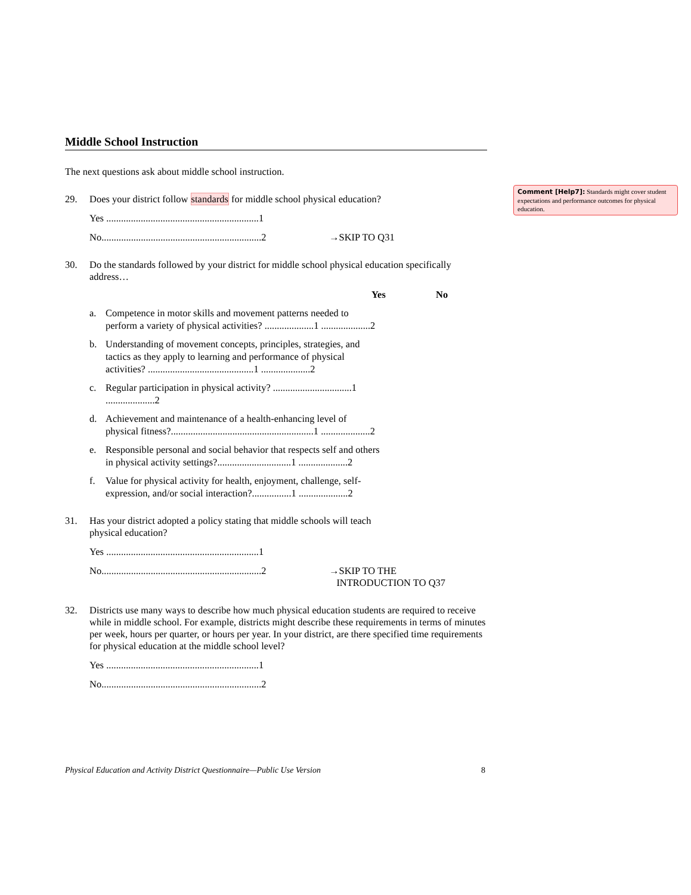Middle School Instruction
The next questions ask about middle school instruction.
29. Does your district follow standards for middle school physical education?
Yes ..............................................................1
No.................................................................2 →SKIP TO Q31
30. Do the standards followed by your district for middle school physical education specifically address…
Yes No
a. Competence in motor skills and movement patterns needed to perform a variety of physical activities? ....................1 ....................2
b. Understanding of movement concepts, principles, strategies, and tactics as they apply to learning and performance of physical activities? ...........................................1 ....................2
c. Regular participation in physical activity? ................................1 ....................2
d. Achievement and maintenance of a health-enhancing level of physical fitness?..........................................................1 ....................2
e. Responsible personal and social behavior that respects self and others in physical activity settings?..............................1 ....................2
f. Value for physical activity for health, enjoyment, challenge, self-expression, and/or social interaction?................1 ....................2
31. Has your district adopted a policy stating that middle schools will teach
physical education?
Yes ..............................................................1
No.................................................................2 →SKIP TO THE
INTRODUCTION TO Q37
32. Districts use many ways to describe how much physical education students are required to receive while in middle school. For example, districts might describe these requirements in terms of minutes per week, hours per quarter, or hours per year. In your district, are there specified time requirements for physical education at the middle school level?
Yes ..............................................................1
No.................................................................2
Comment [Help7]: Standards might cover student expectations and performance outcomes for physical education.
Physical Education and Activity District Questionnaire—Public Use Version 8